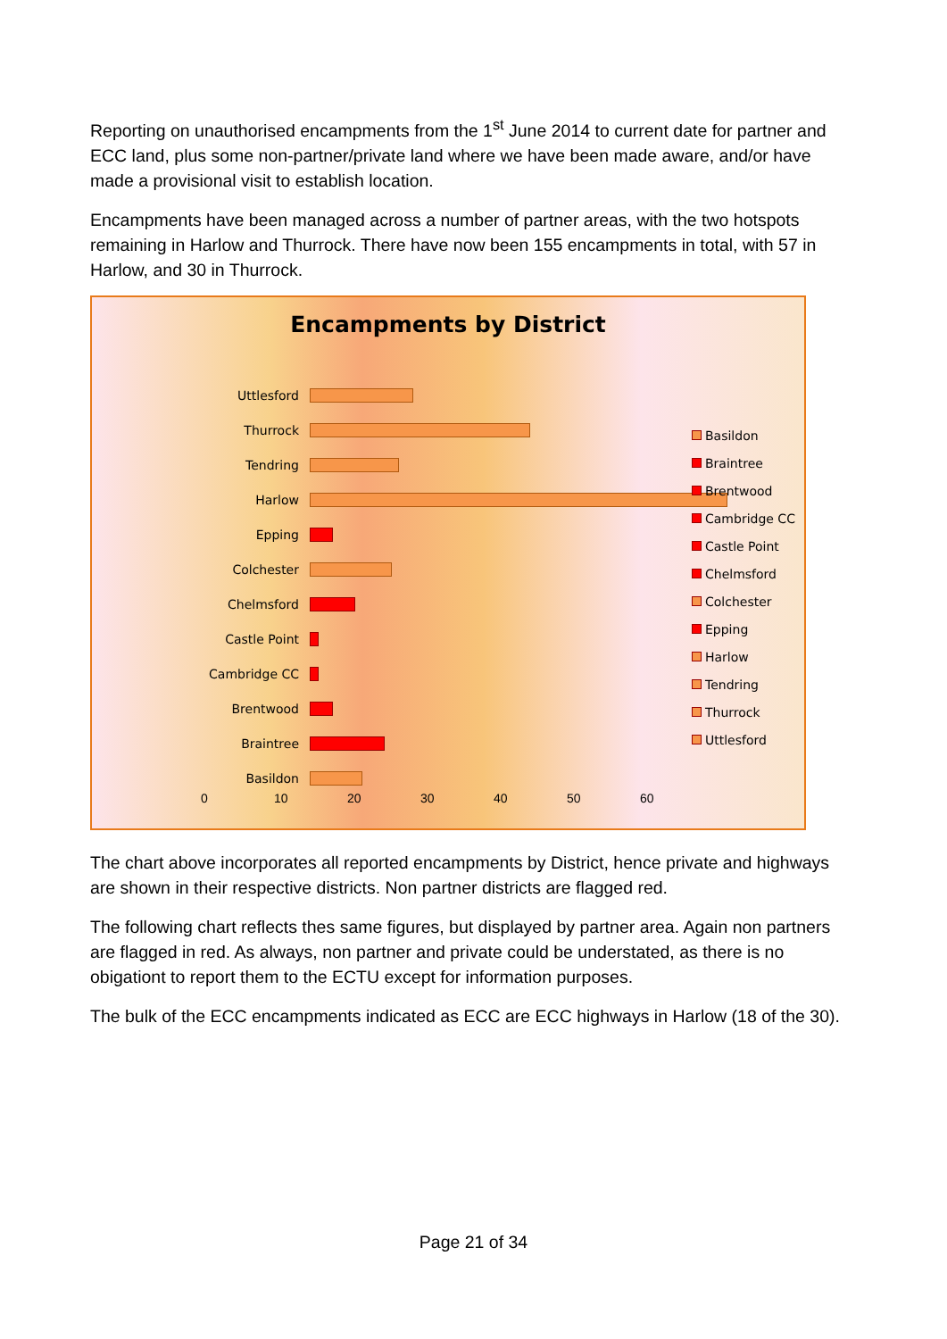Reporting on unauthorised encampments from the 1<sup>st</sup> June 2014 to current date for partner and ECC land, plus some non-partner/private land where we have been made aware, and/or have made a provisional visit to establish location.
Encampments have been managed across a number of partner areas, with the two hotspots remaining in Harlow and Thurrock. There have now been 155 encampments in total, with 57 in Harlow, and 30 in Thurrock.
Encampments by District
Uttlesford
Thurrock
Tendring
Harlow
Epping
Colchester
Chelmsford
Castle Point
Cambridge CC
Brentwood
Braintree
Basildon
Basildon
Braintree
Brentwood
Cambridge CC
Castle Point
Chelmsford
Colchester
Epping
Harlow
Tendring
Thurrock
Uttlesford
0 10 20 30 40 50 60
The chart above incorporates all reported encampments by District, hence private and highways are shown in their respective districts. Non partner districts are flagged red.
The following chart reflects thes same figures, but displayed by partner area. Again non partners are flagged in red. As always, non partner and private could be understated, as there is no obigationt to report them to the ECTU except for information purposes.
The bulk of the ECC encampments indicated as ECC are ECC highways in Harlow (18 of the 30).
Page 21 of 34